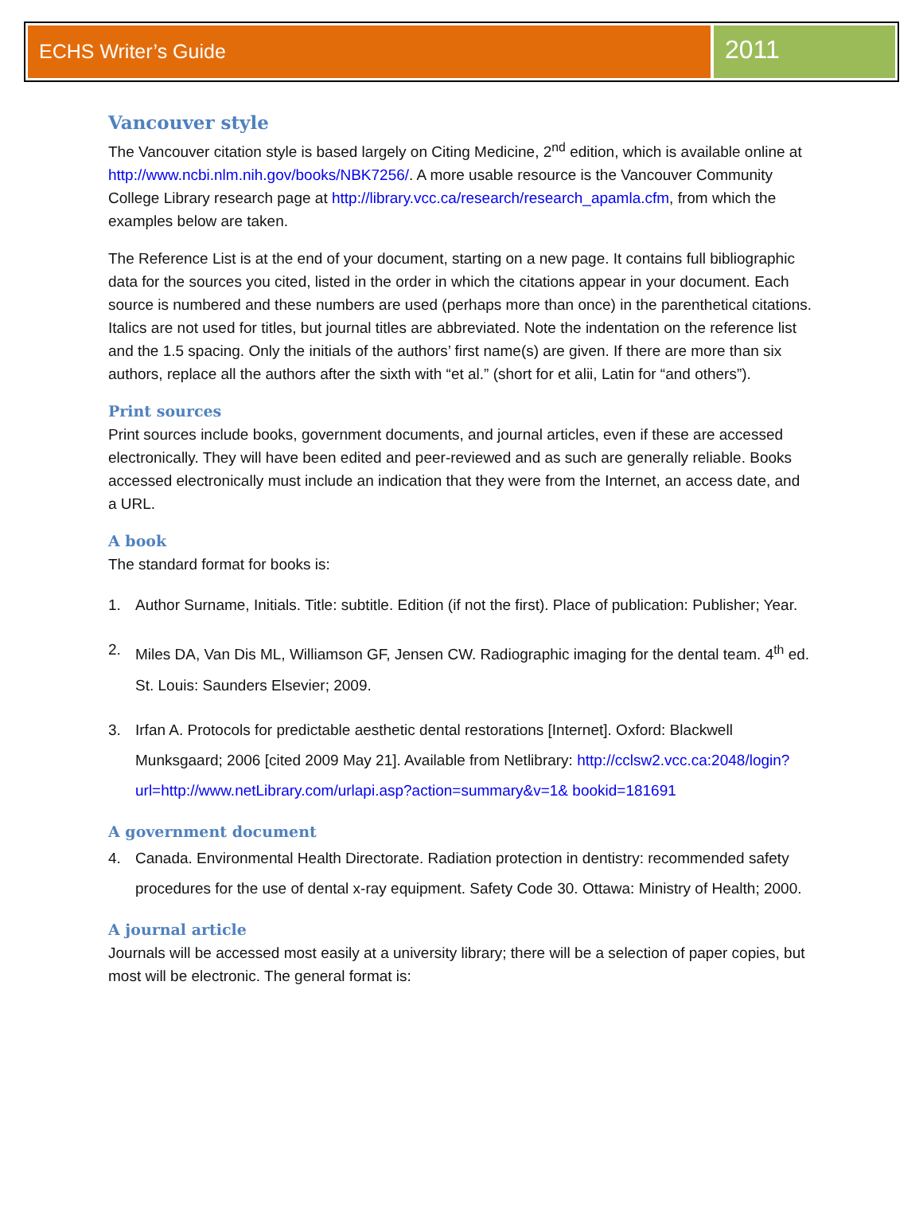ECHS Writer’s Guide
2011
Vancouver style
The Vancouver citation style is based largely on Citing Medicine, 2<sup>nd</sup> edition, which is available online at http://www.ncbi.nlm.nih.gov/books/NBK7256/. A more usable resource is the Vancouver Community College Library research page at http://library.vcc.ca/research/research_apamla.cfm, from which the examples below are taken.
The Reference List is at the end of your document, starting on a new page. It contains full bibliographic data for the sources you cited, listed in the order in which the citations appear in your document. Each source is numbered and these numbers are used (perhaps more than once) in the parenthetical citations. Italics are not used for titles, but journal titles are abbreviated. Note the indentation on the reference list and the 1.5 spacing. Only the initials of the authors’ first name(s) are given. If there are more than six authors, replace all the authors after the sixth with “et al.” (short for et alii, Latin for “and others”).
Print sources
Print sources include books, government documents, and journal articles, even if these are accessed electronically. They will have been edited and peer-reviewed and as such are generally reliable. Books accessed electronically must include an indication that they were from the Internet, an access date, and a URL.
A book
The standard format for books is:
1. Author Surname, Initials. Title: subtitle. Edition (if not the first). Place of publication: Publisher; Year.
2. Miles DA, Van Dis ML, Williamson GF, Jensen CW. Radiographic imaging for the dental team. 4<sup>th</sup> ed. St. Louis: Saunders Elsevier; 2009.
3. Irfan A. Protocols for predictable aesthetic dental restorations [Internet]. Oxford: Blackwell Munksgaard; 2006 [cited 2009 May 21]. Available from Netlibrary: http://cclsw2.vcc.ca:2048/login?url=http://www.netLibrary.com/urlapi.asp?action=summary&v=1& bookid=181691
A government document
4. Canada. Environmental Health Directorate. Radiation protection in dentistry: recommended safety procedures for the use of dental x-ray equipment. Safety Code 30. Ottawa: Ministry of Health; 2000.
A journal article
Journals will be accessed most easily at a university library; there will be a selection of paper copies, but most will be electronic. The general format is: